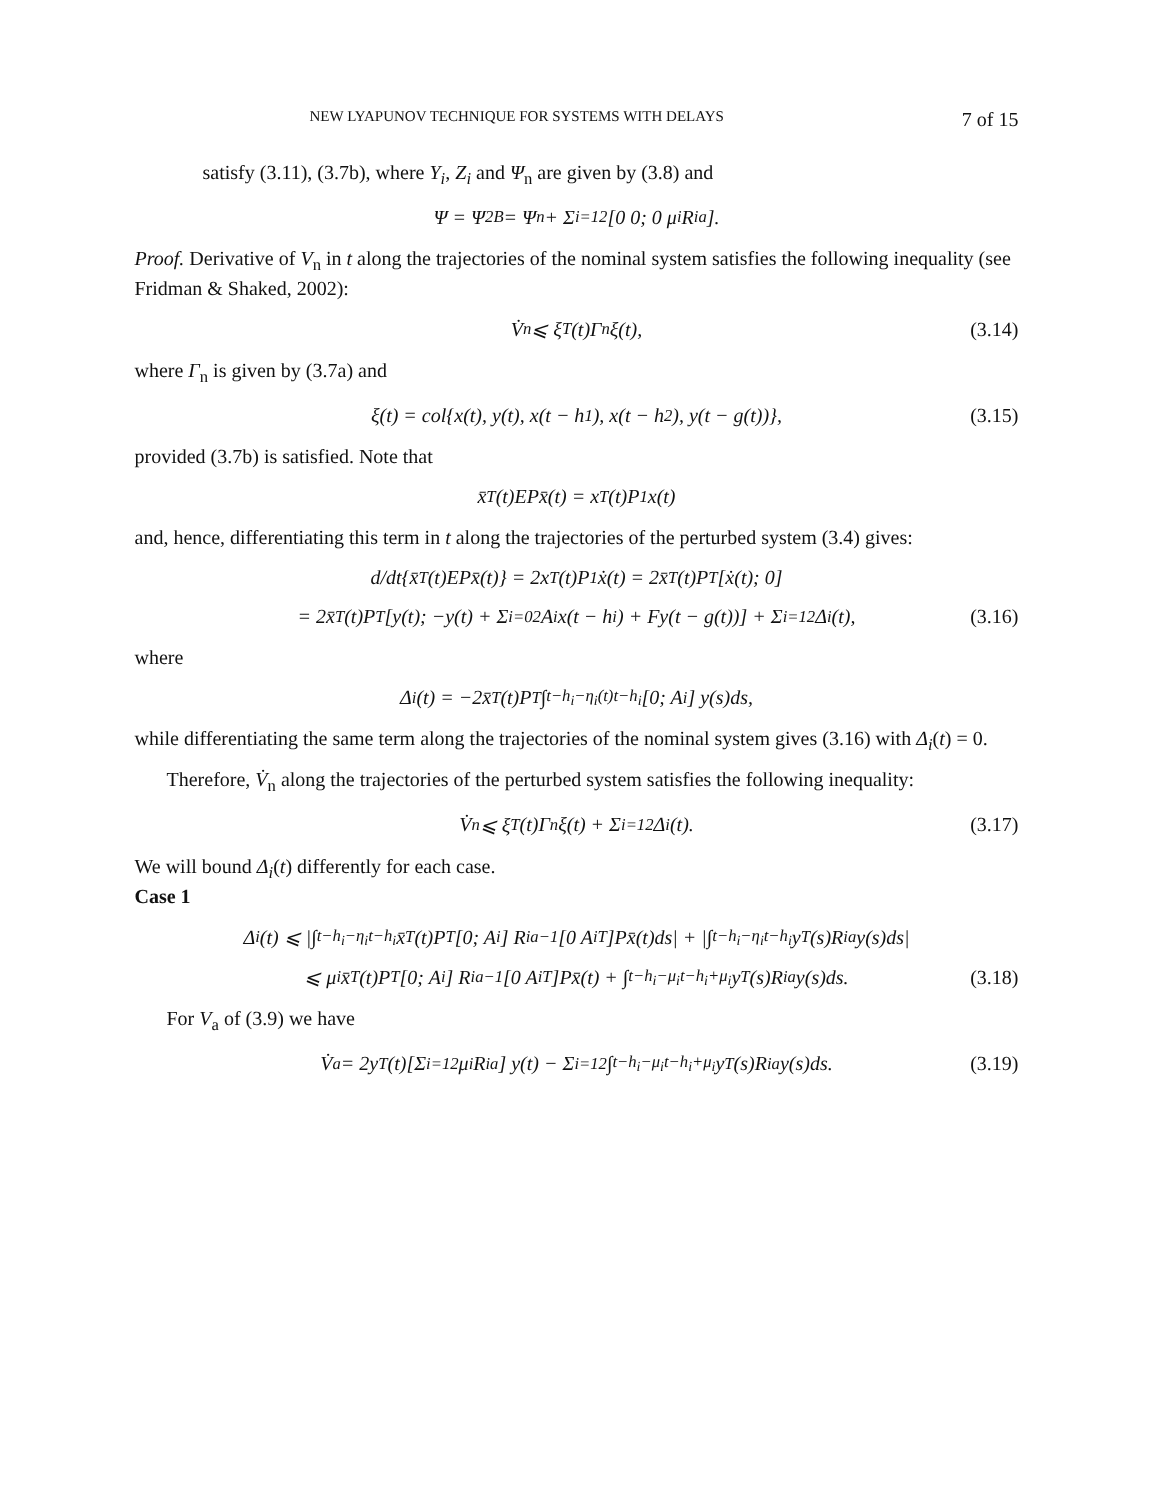NEW LYAPUNOV TECHNIQUE FOR SYSTEMS WITH DELAYS 7 of 15
satisfy (3.11), (3.7b), where Y<sub>i</sub>, Z<sub>i</sub> and Ψ<sub>n</sub> are given by (3.8) and
Ψ = Ψ<sub>2B</sub> = Ψ<sub>n</sub> + Σ<sub>i=1</sub><sup>2</sup> [0 0; 0 μ<sub>i</sub>R<sub>ia</sub>].
Proof. Derivative of V<sub>n</sub> in t along the trajectories of the nominal system satisfies the following inequality (see Fridman & Shaked, 2002):
V̇<sub>n</sub> ⩽ ξ<sup>T</sup>(t)Γ<sub>n</sub>ξ(t), (3.14)
where Γ<sub>n</sub> is given by (3.7a) and
ξ(t) = col{x(t), y(t), x(t − h<sub>1</sub>), x(t − h<sub>2</sub>), y(t − g(t))}, (3.15)
provided (3.7b) is satisfied. Note that
x̄<sup>T</sup>(t)EPx̄(t) = x<sup>T</sup>(t)P<sub>1</sub>x(t)
and, hence, differentiating this term in t along the trajectories of the perturbed system (3.4) gives:
d/dt{x̄<sup>T</sup>(t)EPx̄(t)} = 2x<sup>T</sup>(t)P<sub>1</sub>ẋ(t) = 2x̄<sup>T</sup>(t)P<sup>T</sup>[ẋ(t); 0]
= 2x̄<sup>T</sup>(t)P<sup>T</sup>[y(t); −y(t) + Σ<sub>i=0</sub><sup>2</sup> A<sub>i</sub>x(t − h<sub>i</sub>) + Fy(t − g(t))] + Σ<sub>i=1</sub><sup>2</sup> Δ<sub>i</sub>(t), (3.16)
where
Δ<sub>i</sub>(t) = −2x̄<sup>T</sup>(t)P<sup>T</sup> ∫<sub>t−h<sub>i</sub>−η<sub>i</sub>(t)</sub><sup>t−h<sub>i</sub></sup> [0; A<sub>i</sub>] y(s)ds,
while differentiating the same term along the trajectories of the nominal system gives (3.16) with Δ<sub>i</sub>(t) = 0.
Therefore, V̇<sub>n</sub> along the trajectories of the perturbed system satisfies the following inequality:
V̇<sub>n</sub> ⩽ ξ<sup>T</sup>(t)Γ<sub>n</sub>ξ(t) + Σ<sub>i=1</sub><sup>2</sup> Δ<sub>i</sub>(t). (3.17)
We will bound Δ<sub>i</sub>(t) differently for each case.
Case 1
Δ<sub>i</sub>(t) ⩽ |∫<sub>t−h<sub>i</sub>−η<sub>i</sub></sub><sup>t−h<sub>i</sub></sup> x̄<sup>T</sup>(t)P<sup>T</sup>[0; A<sub>i</sub>] R<sub>ia</sub><sup>−1</sup>[0 A<sub>i</sub><sup>T</sup>]Px̄(t)ds| + |∫<sub>t−h<sub>i</sub>−η<sub>i</sub></sub><sup>t−h<sub>i</sub></sup> y<sup>T</sup>(s)R<sub>ia</sub>y(s)ds|
⩽ μ<sub>i</sub>x̄<sup>T</sup>(t)P<sup>T</sup>[0; A<sub>i</sub>] R<sub>ia</sub><sup>−1</sup>[0 A<sub>i</sub><sup>T</sup>]Px̄(t) + ∫<sub>t−h<sub>i</sub>−μ<sub>i</sub></sub><sup>t−h<sub>i</sub>+μ<sub>i</sub></sup> y<sup>T</sup>(s)R<sub>ia</sub>y(s)ds. (3.18)
For V<sub>a</sub> of (3.9) we have
V̇<sub>a</sub> = 2y<sup>T</sup>(t)[Σ<sub>i=1</sub><sup>2</sup> μ<sub>i</sub>R<sub>ia</sub>] y(t) − Σ<sub>i=1</sub><sup>2</sup> ∫<sub>t−h<sub>i</sub>−μ<sub>i</sub></sub><sup>t−h<sub>i</sub>+μ<sub>i</sub></sup> y<sup>T</sup>(s)R<sub>ia</sub>y(s)ds. (3.19)